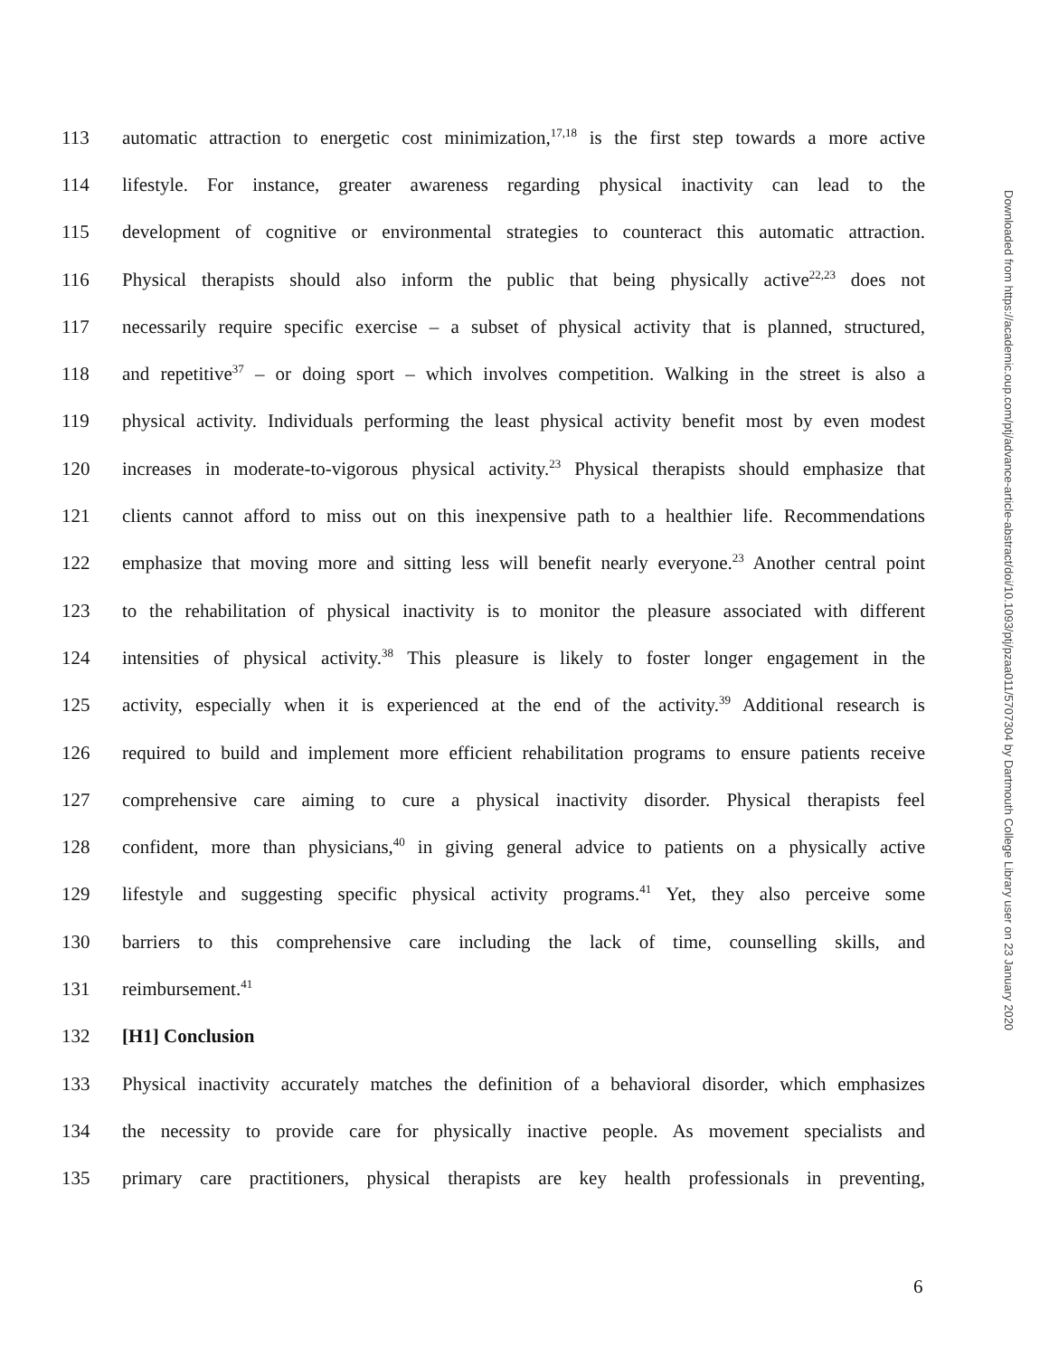113 automatic attraction to energetic cost minimization,<sup>17,18</sup> is the first step towards a more active
114 lifestyle. For instance, greater awareness regarding physical inactivity can lead to the
115 development of cognitive or environmental strategies to counteract this automatic attraction.
116 Physical therapists should also inform the public that being physically active<sup>22,23</sup> does not
117 necessarily require specific exercise – a subset of physical activity that is planned, structured,
118 and repetitive<sup>37</sup> – or doing sport – which involves competition. Walking in the street is also a
119 physical activity. Individuals performing the least physical activity benefit most by even modest
120 increases in moderate-to-vigorous physical activity.<sup>23</sup> Physical therapists should emphasize that
121 clients cannot afford to miss out on this inexpensive path to a healthier life. Recommendations
122 emphasize that moving more and sitting less will benefit nearly everyone.<sup>23</sup> Another central point
123 to the rehabilitation of physical inactivity is to monitor the pleasure associated with different
124 intensities of physical activity.<sup>38</sup> This pleasure is likely to foster longer engagement in the
125 activity, especially when it is experienced at the end of the activity.<sup>39</sup> Additional research is
126 required to build and implement more efficient rehabilitation programs to ensure patients receive
127 comprehensive care aiming to cure a physical inactivity disorder. Physical therapists feel
128 confident, more than physicians,<sup>40</sup> in giving general advice to patients on a physically active
129 lifestyle and suggesting specific physical activity programs.<sup>41</sup> Yet, they also perceive some
130 barriers to this comprehensive care including the lack of time, counselling skills, and
131 reimbursement.<sup>41</sup>
132 [H1] Conclusion
133 Physical inactivity accurately matches the definition of a behavioral disorder, which emphasizes
134 the necessity to provide care for physically inactive people. As movement specialists and
135 primary care practitioners, physical therapists are key health professionals in preventing,
Downloaded from https://academic.oup.com/ptj/advance-article-abstract/doi/10.1093/ptj/pzaa011/5707304 by Dartmouth College Library user on 23 January 2020
6